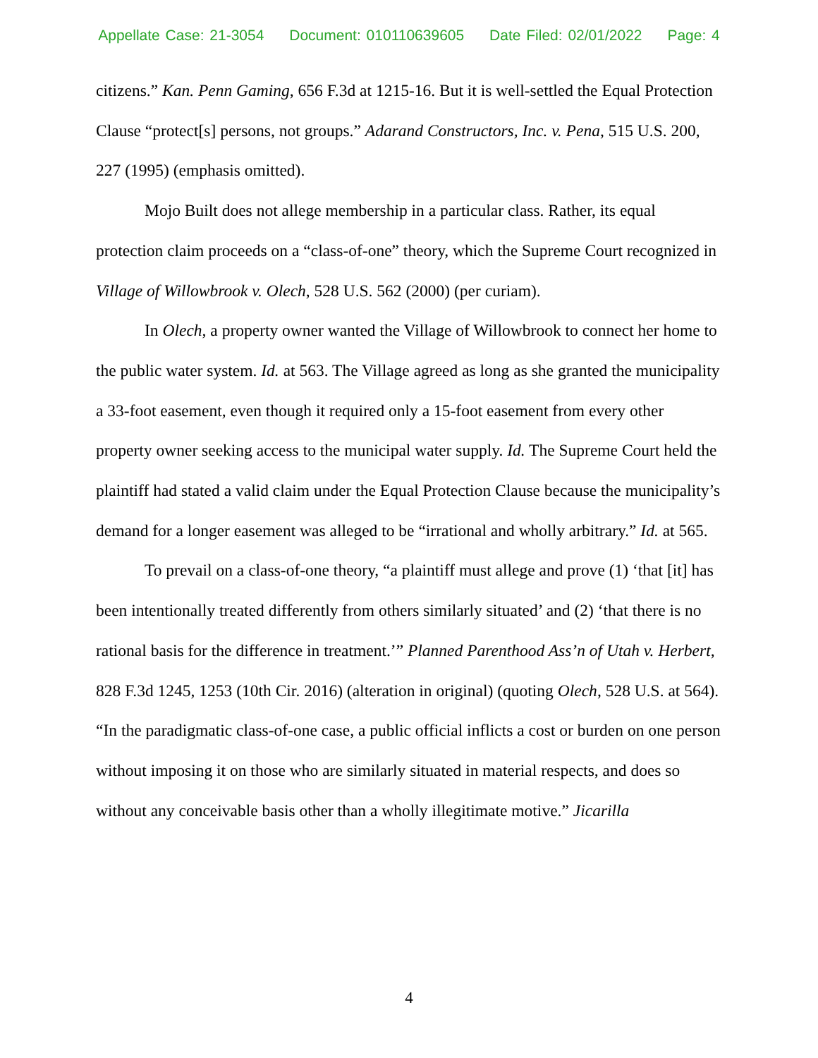Appellate Case: 21-3054 Document: 010110639605 Date Filed: 02/01/2022 Page: 4
citizens.” Kan. Penn Gaming, 656 F.3d at 1215-16. But it is well-settled the Equal Protection Clause “protect[s] persons, not groups.” Adarand Constructors, Inc. v. Pena, 515 U.S. 200, 227 (1995) (emphasis omitted).
Mojo Built does not allege membership in a particular class. Rather, its equal protection claim proceeds on a “class-of-one” theory, which the Supreme Court recognized in Village of Willowbrook v. Olech, 528 U.S. 562 (2000) (per curiam).
In Olech, a property owner wanted the Village of Willowbrook to connect her home to the public water system. Id. at 563. The Village agreed as long as she granted the municipality a 33-foot easement, even though it required only a 15-foot easement from every other property owner seeking access to the municipal water supply. Id. The Supreme Court held the plaintiff had stated a valid claim under the Equal Protection Clause because the municipality’s demand for a longer easement was alleged to be “irrational and wholly arbitrary.” Id. at 565.
To prevail on a class-of-one theory, “a plaintiff must allege and prove (1) ‘that [it] has been intentionally treated differently from others similarly situated’ and (2) ‘that there is no rational basis for the difference in treatment.’” Planned Parenthood Ass’n of Utah v. Herbert, 828 F.3d 1245, 1253 (10th Cir. 2016) (alteration in original) (quoting Olech, 528 U.S. at 564). “In the paradigmatic class-of-one case, a public official inflicts a cost or burden on one person without imposing it on those who are similarly situated in material respects, and does so without any conceivable basis other than a wholly illegitimate motive.” Jicarilla
4